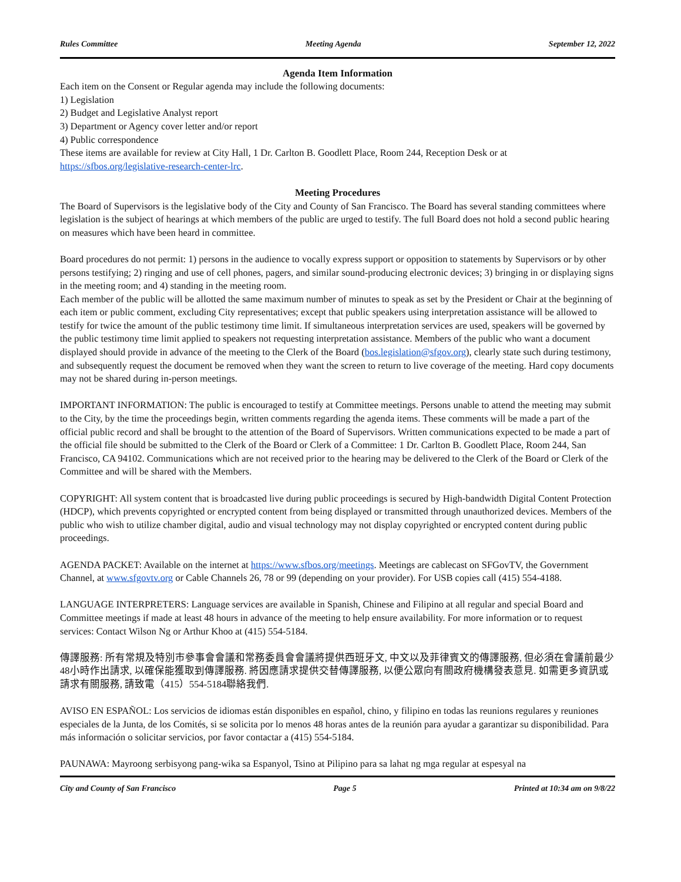Rules Committee Meeting Agenda September 12, 2022
Agenda Item Information
Each item on the Consent or Regular agenda may include the following documents:
1) Legislation
2) Budget and Legislative Analyst report
3) Department or Agency cover letter and/or report
4) Public correspondence
These items are available for review at City Hall, 1 Dr. Carlton B. Goodlett Place, Room 244, Reception Desk or at https://sfbos.org/legislative-research-center-lrc.
Meeting Procedures
The Board of Supervisors is the legislative body of the City and County of San Francisco. The Board has several standing committees where legislation is the subject of hearings at which members of the public are urged to testify. The full Board does not hold a second public hearing on measures which have been heard in committee.
Board procedures do not permit: 1) persons in the audience to vocally express support or opposition to statements by Supervisors or by other persons testifying; 2) ringing and use of cell phones, pagers, and similar sound-producing electronic devices; 3) bringing in or displaying signs in the meeting room; and 4) standing in the meeting room.
Each member of the public will be allotted the same maximum number of minutes to speak as set by the President or Chair at the beginning of each item or public comment, excluding City representatives; except that public speakers using interpretation assistance will be allowed to testify for twice the amount of the public testimony time limit. If simultaneous interpretation services are used, speakers will be governed by the public testimony time limit applied to speakers not requesting interpretation assistance. Members of the public who want a document displayed should provide in advance of the meeting to the Clerk of the Board (bos.legislation@sfgov.org), clearly state such during testimony, and subsequently request the document be removed when they want the screen to return to live coverage of the meeting. Hard copy documents may not be shared during in-person meetings.
IMPORTANT INFORMATION: The public is encouraged to testify at Committee meetings. Persons unable to attend the meeting may submit to the City, by the time the proceedings begin, written comments regarding the agenda items. These comments will be made a part of the official public record and shall be brought to the attention of the Board of Supervisors. Written communications expected to be made a part of the official file should be submitted to the Clerk of the Board or Clerk of a Committee: 1 Dr. Carlton B. Goodlett Place, Room 244, San Francisco, CA 94102. Communications which are not received prior to the hearing may be delivered to the Clerk of the Board or Clerk of the Committee and will be shared with the Members.
COPYRIGHT: All system content that is broadcasted live during public proceedings is secured by High-bandwidth Digital Content Protection (HDCP), which prevents copyrighted or encrypted content from being displayed or transmitted through unauthorized devices. Members of the public who wish to utilize chamber digital, audio and visual technology may not display copyrighted or encrypted content during public proceedings.
AGENDA PACKET: Available on the internet at https://www.sfbos.org/meetings. Meetings are cablecast on SFGovTV, the Government Channel, at www.sfgovtv.org or Cable Channels 26, 78 or 99 (depending on your provider). For USB copies call (415) 554-4188.
LANGUAGE INTERPRETERS: Language services are available in Spanish, Chinese and Filipino at all regular and special Board and Committee meetings if made at least 48 hours in advance of the meeting to help ensure availability. For more information or to request services: Contact Wilson Ng or Arthur Khoo at (415) 554-5184.
傳譯服務: 所有常規及特別市參事會會議和常務委員會會議將提供西班牙文, 中文以及菲律賓文的傳譯服務, 但必須在會議前最少48小時作出請求, 以確保能獲取到傳譯服務. 將因應請求提供交替傳譯服務, 以便公眾向有關政府機構發表意見. 如需更多資訊或請求有關服務, 請致電（415）554-5184聯絡我們.
AVISO EN ESPAÑOL: Los servicios de idiomas están disponibles en español, chino, y filipino en todas las reunions regulares y reuniones especiales de la Junta, de los Comités, si se solicita por lo menos 48 horas antes de la reunión para ayudar a garantizar su disponibilidad. Para más información o solicitar servicios, por favor contactar a (415) 554-5184.
PAUNAWA: Mayroong serbisyong pang-wika sa Espanyol, Tsino at Pilipino para sa lahat ng mga regular at espesyal na
City and County of San Francisco Page 5 Printed at 10:34 am on 9/8/22